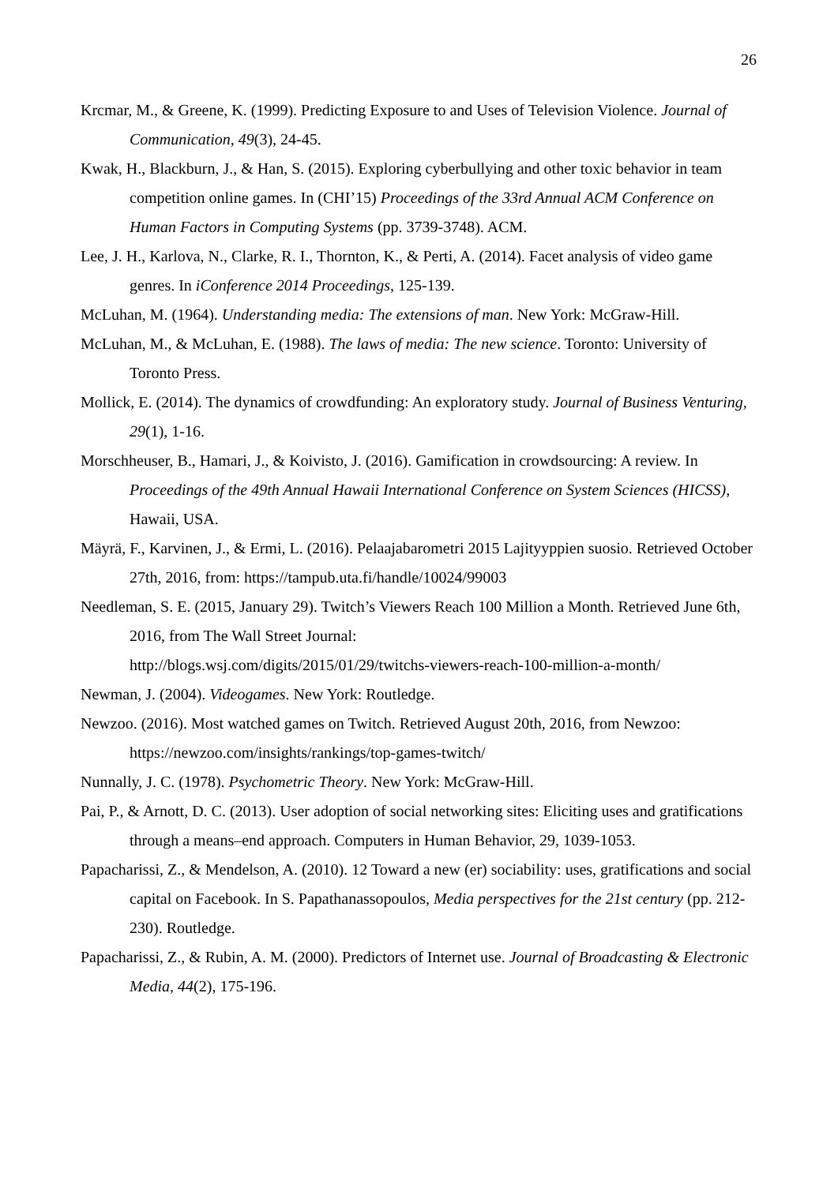26
Krcmar, M., & Greene, K. (1999). Predicting Exposure to and Uses of Television Violence. Journal of Communication, 49(3), 24-45.
Kwak, H., Blackburn, J., & Han, S. (2015). Exploring cyberbullying and other toxic behavior in team competition online games. In (CHI’15) Proceedings of the 33rd Annual ACM Conference on Human Factors in Computing Systems (pp. 3739-3748). ACM.
Lee, J. H., Karlova, N., Clarke, R. I., Thornton, K., & Perti, A. (2014). Facet analysis of video game genres. In iConference 2014 Proceedings, 125-139.
McLuhan, M. (1964). Understanding media: The extensions of man. New York: McGraw-Hill.
McLuhan, M., & McLuhan, E. (1988). The laws of media: The new science. Toronto: University of Toronto Press.
Mollick, E. (2014). The dynamics of crowdfunding: An exploratory study. Journal of Business Venturing, 29(1), 1-16.
Morschheuser, B., Hamari, J., & Koivisto, J. (2016). Gamification in crowdsourcing: A review. In Proceedings of the 49th Annual Hawaii International Conference on System Sciences (HICSS), Hawaii, USA.
Mäyrä, F., Karvinen, J., & Ermi, L. (2016). Pelaajabarometri 2015 Lajityyppien suosio. Retrieved October 27th, 2016, from: https://tampub.uta.fi/handle/10024/99003
Needleman, S. E. (2015, January 29). Twitch’s Viewers Reach 100 Million a Month. Retrieved June 6th, 2016, from The Wall Street Journal:
http://blogs.wsj.com/digits/2015/01/29/twitchs-viewers-reach-100-million-a-month/
Newman, J. (2004). Videogames. New York: Routledge.
Newzoo. (2016). Most watched games on Twitch. Retrieved August 20th, 2016, from Newzoo: https://newzoo.com/insights/rankings/top-games-twitch/
Nunnally, J. C. (1978). Psychometric Theory. New York: McGraw-Hill.
Pai, P., & Arnott, D. C. (2013). User adoption of social networking sites: Eliciting uses and gratifications through a means–end approach. Computers in Human Behavior, 29, 1039-1053.
Papacharissi, Z., & Mendelson, A. (2010). 12 Toward a new (er) sociability: uses, gratifications and social capital on Facebook. In S. Papathanassopoulos, Media perspectives for the 21st century (pp. 212-230). Routledge.
Papacharissi, Z., & Rubin, A. M. (2000). Predictors of Internet use. Journal of Broadcasting & Electronic Media, 44(2), 175-196.